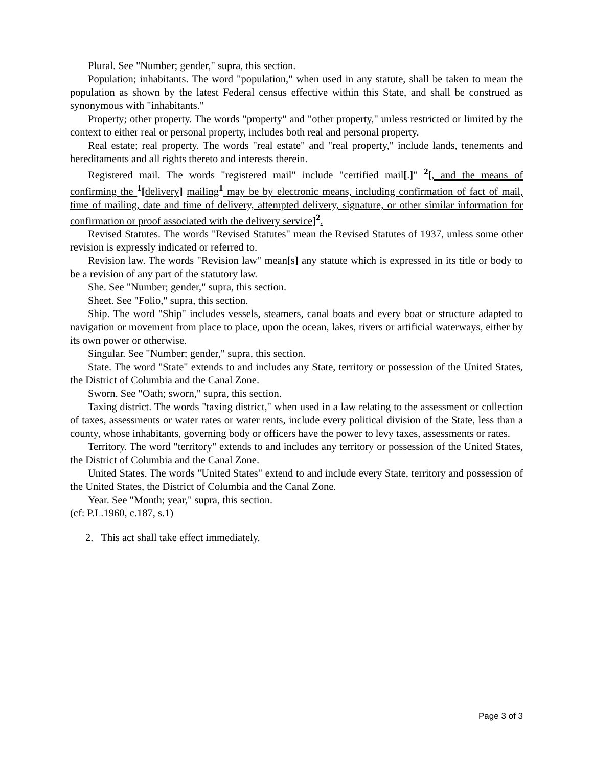Plural. See "Number; gender," supra, this section.
Population; inhabitants. The word "population," when used in any statute, shall be taken to mean the population as shown by the latest Federal census effective within this State, and shall be construed as synonymous with "inhabitants."
Property; other property. The words "property" and "other property," unless restricted or limited by the context to either real or personal property, includes both real and personal property.
Real estate; real property. The words "real estate" and "real property," include lands, tenements and hereditaments and all rights thereto and interests therein.
Registered mail. The words "registered mail" include "certified mail[.]" <sup>2</sup>[, and the means of confirming the <sup>1</sup>[delivery] mailing<sup>1</sup> may be by electronic means, including confirmation of fact of mail, time of mailing, date and time of delivery, attempted delivery, signature, or other similar information for confirmation or proof associated with the delivery service]<sup>2</sup>.
Revised Statutes. The words "Revised Statutes" mean the Revised Statutes of 1937, unless some other revision is expressly indicated or referred to.
Revision law. The words "Revision law" mean[s] any statute which is expressed in its title or body to be a revision of any part of the statutory law.
She. See "Number; gender," supra, this section.
Sheet. See "Folio," supra, this section.
Ship. The word "Ship" includes vessels, steamers, canal boats and every boat or structure adapted to navigation or movement from place to place, upon the ocean, lakes, rivers or artificial waterways, either by its own power or otherwise.
Singular. See "Number; gender," supra, this section.
State. The word "State" extends to and includes any State, territory or possession of the United States, the District of Columbia and the Canal Zone.
Sworn. See "Oath; sworn," supra, this section.
Taxing district. The words "taxing district," when used in a law relating to the assessment or collection of taxes, assessments or water rates or water rents, include every political division of the State, less than a county, whose inhabitants, governing body or officers have the power to levy taxes, assessments or rates.
Territory. The word "territory" extends to and includes any territory or possession of the United States, the District of Columbia and the Canal Zone.
United States. The words "United States" extend to and include every State, territory and possession of the United States, the District of Columbia and the Canal Zone.
Year. See "Month; year," supra, this section.
(cf: P.L.1960, c.187, s.1)
2. This act shall take effect immediately.
Page 3 of 3